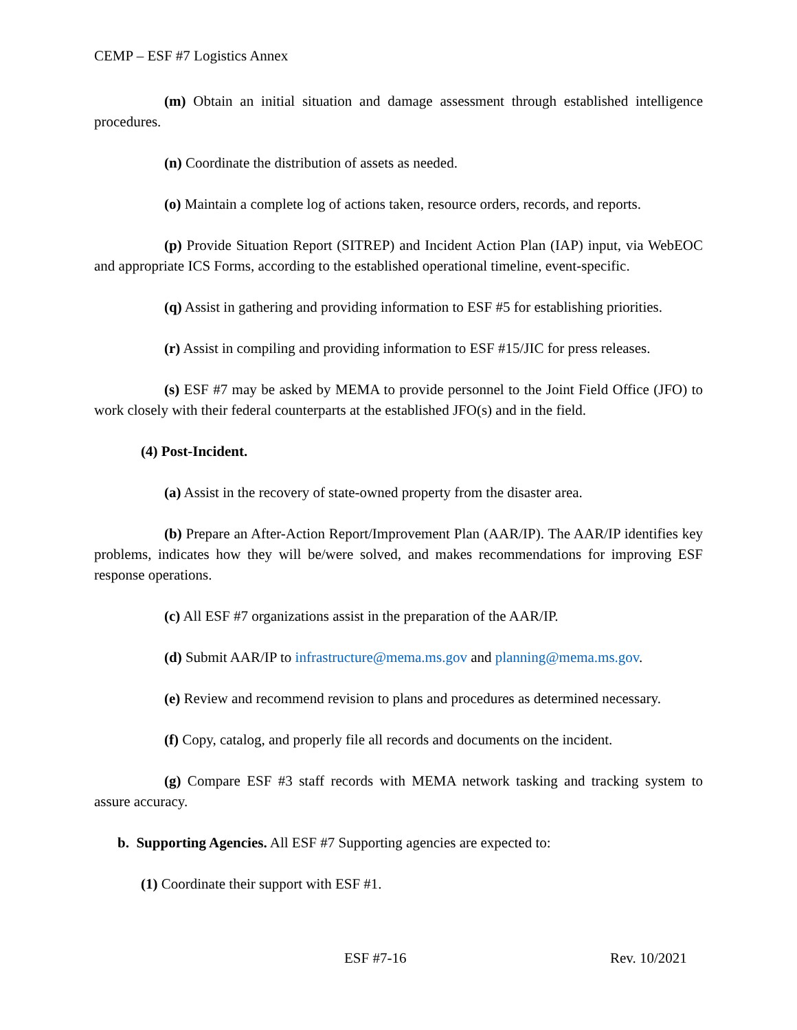CEMP – ESF #7 Logistics Annex
(m) Obtain an initial situation and damage assessment through established intelligence procedures.
(n) Coordinate the distribution of assets as needed.
(o) Maintain a complete log of actions taken, resource orders, records, and reports.
(p) Provide Situation Report (SITREP) and Incident Action Plan (IAP) input, via WebEOC and appropriate ICS Forms, according to the established operational timeline, event-specific.
(q) Assist in gathering and providing information to ESF #5 for establishing priorities.
(r) Assist in compiling and providing information to ESF #15/JIC for press releases.
(s) ESF #7 may be asked by MEMA to provide personnel to the Joint Field Office (JFO) to work closely with their federal counterparts at the established JFO(s) and in the field.
(4) Post-Incident.
(a) Assist in the recovery of state-owned property from the disaster area.
(b) Prepare an After-Action Report/Improvement Plan (AAR/IP). The AAR/IP identifies key problems, indicates how they will be/were solved, and makes recommendations for improving ESF response operations.
(c) All ESF #7 organizations assist in the preparation of the AAR/IP.
(d) Submit AAR/IP to infrastructure@mema.ms.gov and planning@mema.ms.gov.
(e) Review and recommend revision to plans and procedures as determined necessary.
(f) Copy, catalog, and properly file all records and documents on the incident.
(g) Compare ESF #3 staff records with MEMA network tasking and tracking system to assure accuracy.
b. Supporting Agencies. All ESF #7 Supporting agencies are expected to:
(1) Coordinate their support with ESF #1.
ESF #7-16 Rev. 10/2021